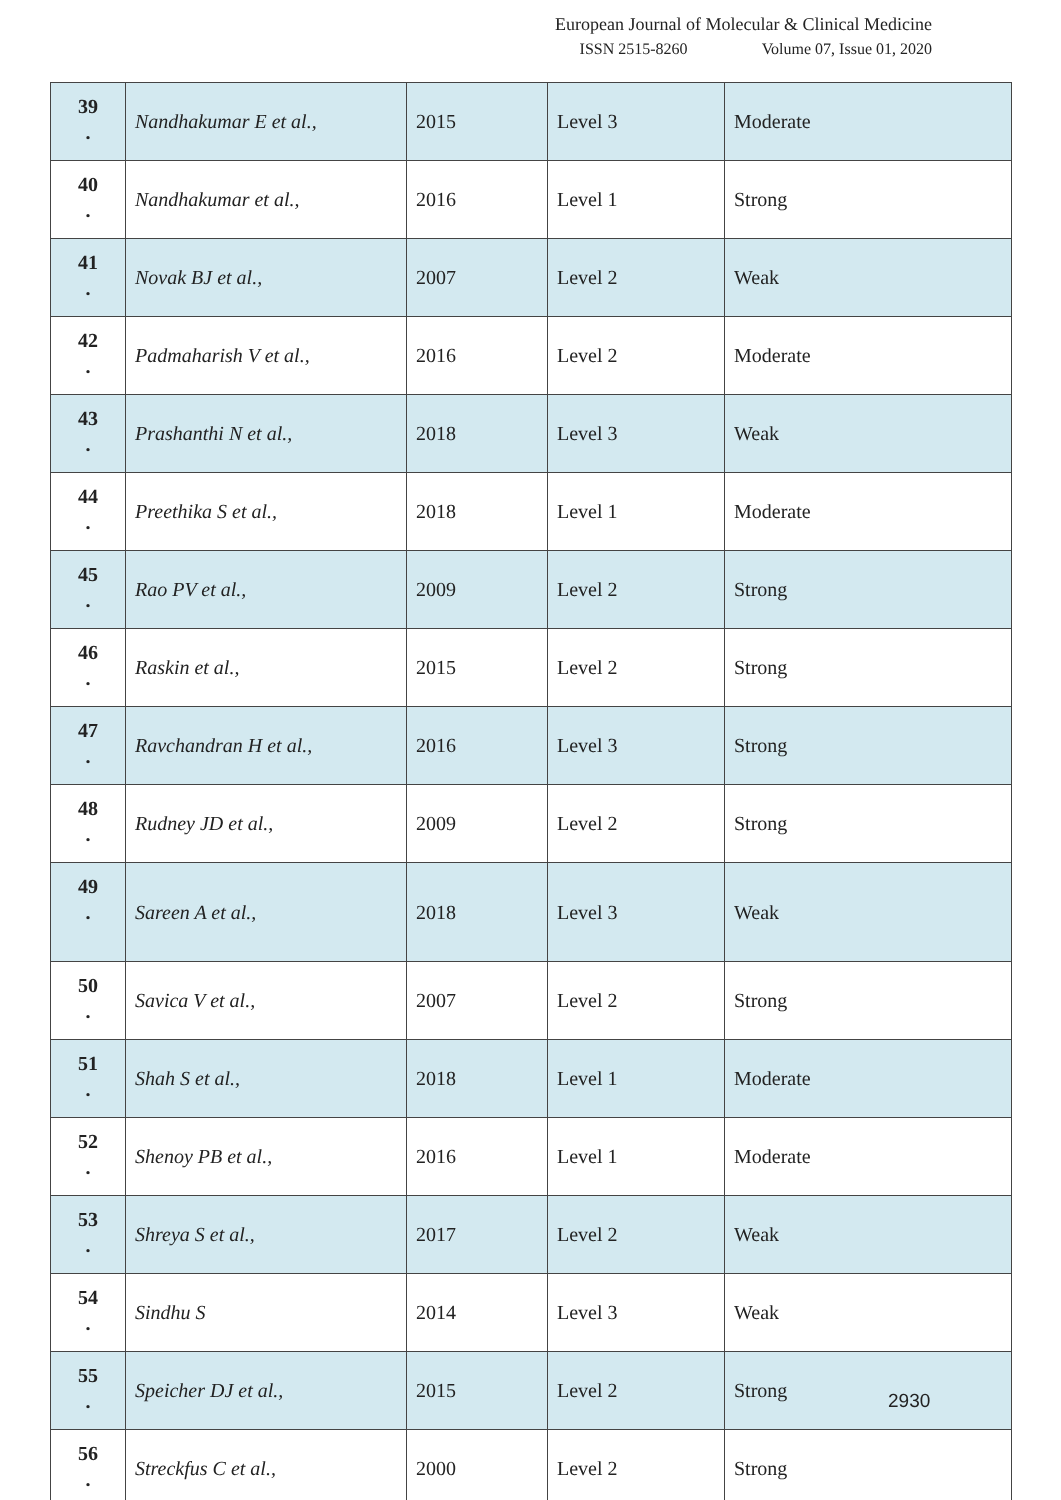European Journal of Molecular & Clinical Medicine
ISSN 2515-8260 Volume 07, Issue 01, 2020
| 39 . | Nandhakumar E et al., | 2015 | Level 3 | Moderate |
| 40 . | Nandhakumar et al., | 2016 | Level 1 | Strong |
| 41 . | Novak BJ et al., | 2007 | Level 2 | Weak |
| 42 . | Padmaharish V et al., | 2016 | Level 2 | Moderate |
| 43 . | Prashanthi N et al., | 2018 | Level 3 | Weak |
| 44 . | Preethika S et al., | 2018 | Level 1 | Moderate |
| 45 . | Rao PV et al., | 2009 | Level 2 | Strong |
| 46 . | Raskin et al., | 2015 | Level 2 | Strong |
| 47 . | Ravchandran H et al., | 2016 | Level 3 | Strong |
| 48 . | Rudney JD et al., | 2009 | Level 2 | Strong |
| 49 . | Sareen A et al., | 2018 | Level 3 | Weak |
| 50 . | Savica V et al., | 2007 | Level 2 | Strong |
| 51 . | Shah S et al., | 2018 | Level 1 | Moderate |
| 52 . | Shenoy PB et al., | 2016 | Level 1 | Moderate |
| 53 . | Shreya S et al., | 2017 | Level 2 | Weak |
| 54 . | Sindhu S | 2014 | Level 3 | Weak |
| 55 . | Speicher DJ et al., | 2015 | Level 2 | Strong |
| 56 . | Streckfus C et al., | 2000 | Level 2 | Strong |
2930